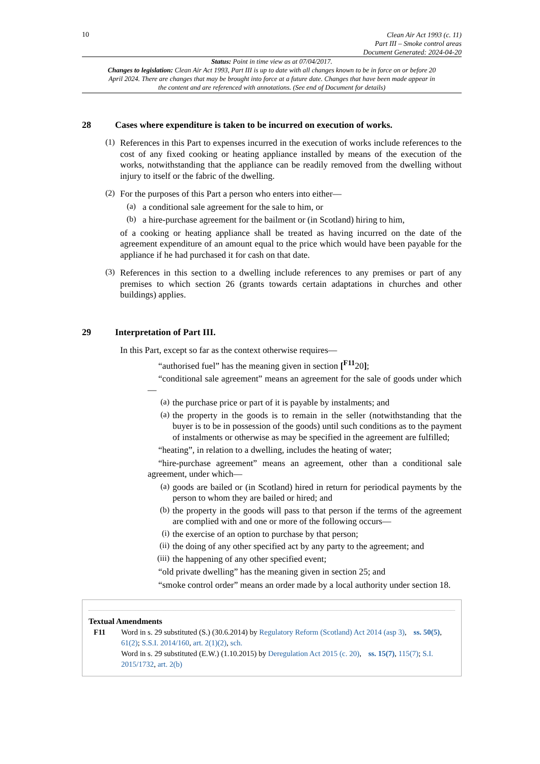10
Clean Air Act 1993 (c. 11)
Part III – Smoke control areas
Document Generated: 2024-04-20
Status: Point in time view as at 07/04/2017.
Changes to legislation: Clean Air Act 1993, Part III is up to date with all changes known to be in force on or before 20 April 2024. There are changes that may be brought into force at a future date. Changes that have been made appear in the content and are referenced with annotations. (See end of Document for details)
28 Cases where expenditure is taken to be incurred on execution of works.
(1)
References in this Part to expenses incurred in the execution of works include references to the cost of any fixed cooking or heating appliance installed by means of the execution of the works, notwithstanding that the appliance can be readily removed from the dwelling without injury to itself or the fabric of the dwelling.
(2)
For the purposes of this Part a person who enters into either—
(a)
a conditional sale agreement for the sale to him, or
(b)
a hire-purchase agreement for the bailment or (in Scotland) hiring to him,
of a cooking or heating appliance shall be treated as having incurred on the date of the agreement expenditure of an amount equal to the price which would have been payable for the appliance if he had purchased it for cash on that date.
(3)
References in this section to a dwelling include references to any premises or part of any premises to which section 26 (grants towards certain adaptations in churches and other buildings) applies.
29 Interpretation of Part III.
In this Part, except so far as the context otherwise requires—
“authorised fuel” has the meaning given in section [<sup>F11</sup>20];
“conditional sale agreement” means an agreement for the sale of goods under which—
(a)
the purchase price or part of it is payable by instalments; and
(a)
the property in the goods is to remain in the seller (notwithstanding that the buyer is to be in possession of the goods) until such conditions as to the payment of instalments or otherwise as may be specified in the agreement are fulfilled;
“heating”, in relation to a dwelling, includes the heating of water;
“hire-purchase agreement” means an agreement, other than a conditional sale agreement, under which—
(a)
goods are bailed or (in Scotland) hired in return for periodical payments by the person to whom they are bailed or hired; and
(b)
the property in the goods will pass to that person if the terms of the agreement are complied with and one or more of the following occurs—
(i)
the exercise of an option to purchase by that person;
(ii)
the doing of any other specified act by any party to the agreement; and
(iii)
the happening of any other specified event;
“old private dwelling” has the meaning given in section 25; and
“smoke control order” means an order made by a local authority under section 18.
Textual Amendments
F11 Word in s. 29 substituted (S.) (30.6.2014) by Regulatory Reform (Scotland) Act 2014 (asp 3), ss. 50(5), 61(2); S.S.I. 2014/160, art. 2(1)(2), sch.
Word in s. 29 substituted (E.W.) (1.10.2015) by Deregulation Act 2015 (c. 20), ss. 15(7), 115(7); S.I. 2015/1732, art. 2(b)